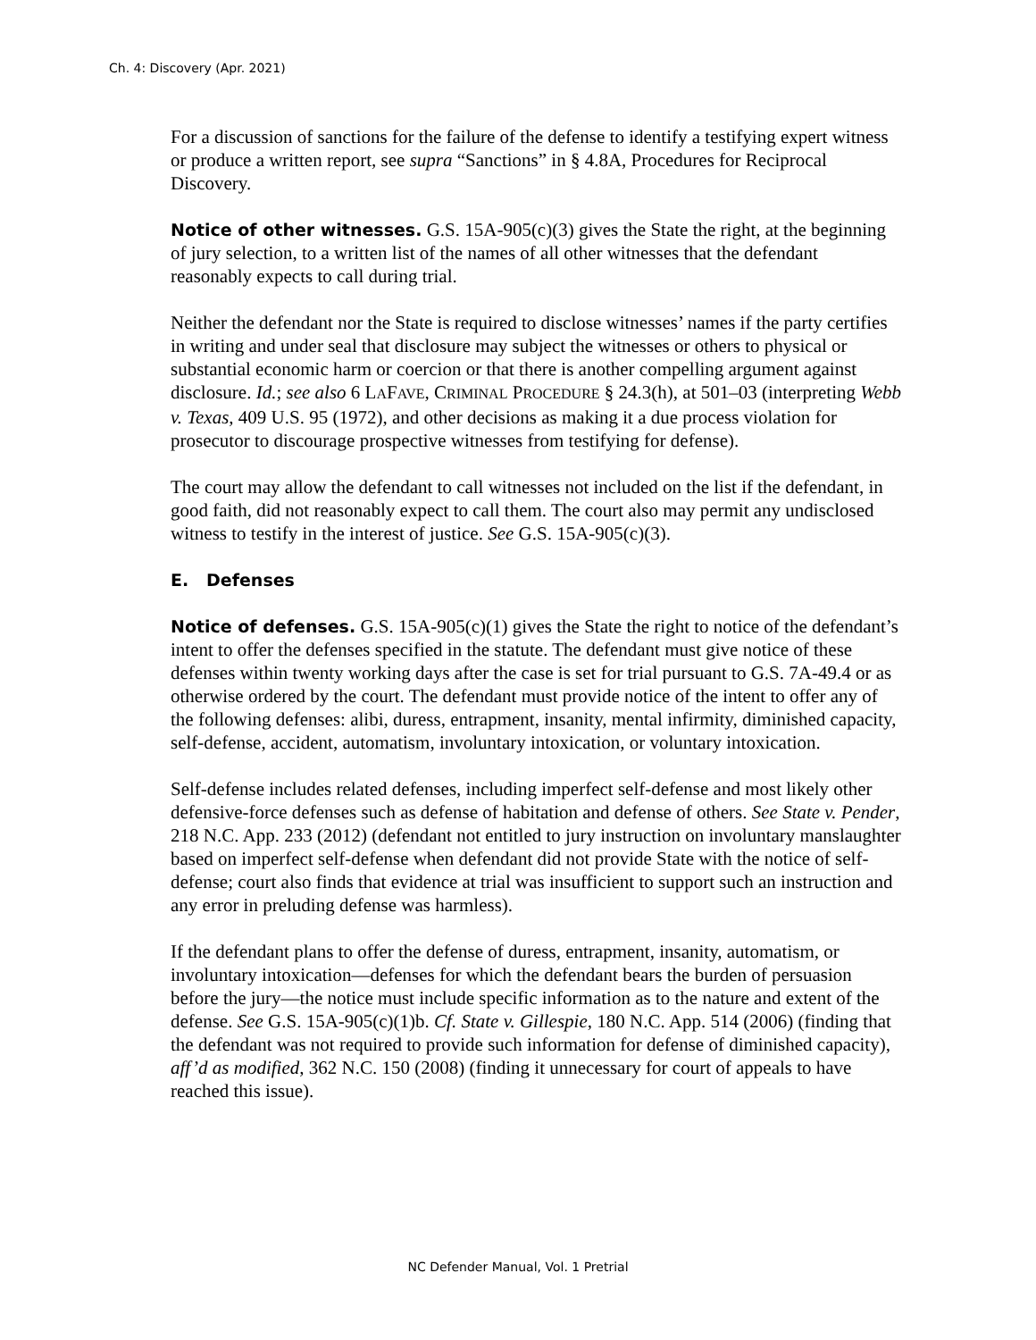Ch. 4: Discovery (Apr. 2021)
For a discussion of sanctions for the failure of the defense to identify a testifying expert witness or produce a written report, see supra “Sanctions” in § 4.8A, Procedures for Reciprocal Discovery.
Notice of other witnesses. G.S. 15A-905(c)(3) gives the State the right, at the beginning of jury selection, to a written list of the names of all other witnesses that the defendant reasonably expects to call during trial.
Neither the defendant nor the State is required to disclose witnesses’ names if the party certifies in writing and under seal that disclosure may subject the witnesses or others to physical or substantial economic harm or coercion or that there is another compelling argument against disclosure. Id.; see also 6 LAFAVE, CRIMINAL PROCEDURE § 24.3(h), at 501–03 (interpreting Webb v. Texas, 409 U.S. 95 (1972), and other decisions as making it a due process violation for prosecutor to discourage prospective witnesses from testifying for defense).
The court may allow the defendant to call witnesses not included on the list if the defendant, in good faith, did not reasonably expect to call them. The court also may permit any undisclosed witness to testify in the interest of justice. See G.S. 15A-905(c)(3).
E. Defenses
Notice of defenses. G.S. 15A-905(c)(1) gives the State the right to notice of the defendant’s intent to offer the defenses specified in the statute. The defendant must give notice of these defenses within twenty working days after the case is set for trial pursuant to G.S. 7A-49.4 or as otherwise ordered by the court. The defendant must provide notice of the intent to offer any of the following defenses: alibi, duress, entrapment, insanity, mental infirmity, diminished capacity, self-defense, accident, automatism, involuntary intoxication, or voluntary intoxication.
Self-defense includes related defenses, including imperfect self-defense and most likely other defensive-force defenses such as defense of habitation and defense of others. See State v. Pender, 218 N.C. App. 233 (2012) (defendant not entitled to jury instruction on involuntary manslaughter based on imperfect self-defense when defendant did not provide State with the notice of self-defense; court also finds that evidence at trial was insufficient to support such an instruction and any error in preluding defense was harmless).
If the defendant plans to offer the defense of duress, entrapment, insanity, automatism, or involuntary intoxication—defenses for which the defendant bears the burden of persuasion before the jury—the notice must include specific information as to the nature and extent of the defense. See G.S. 15A-905(c)(1)b. Cf. State v. Gillespie, 180 N.C. App. 514 (2006) (finding that the defendant was not required to provide such information for defense of diminished capacity), aff’d as modified, 362 N.C. 150 (2008) (finding it unnecessary for court of appeals to have reached this issue).
NC Defender Manual, Vol. 1 Pretrial